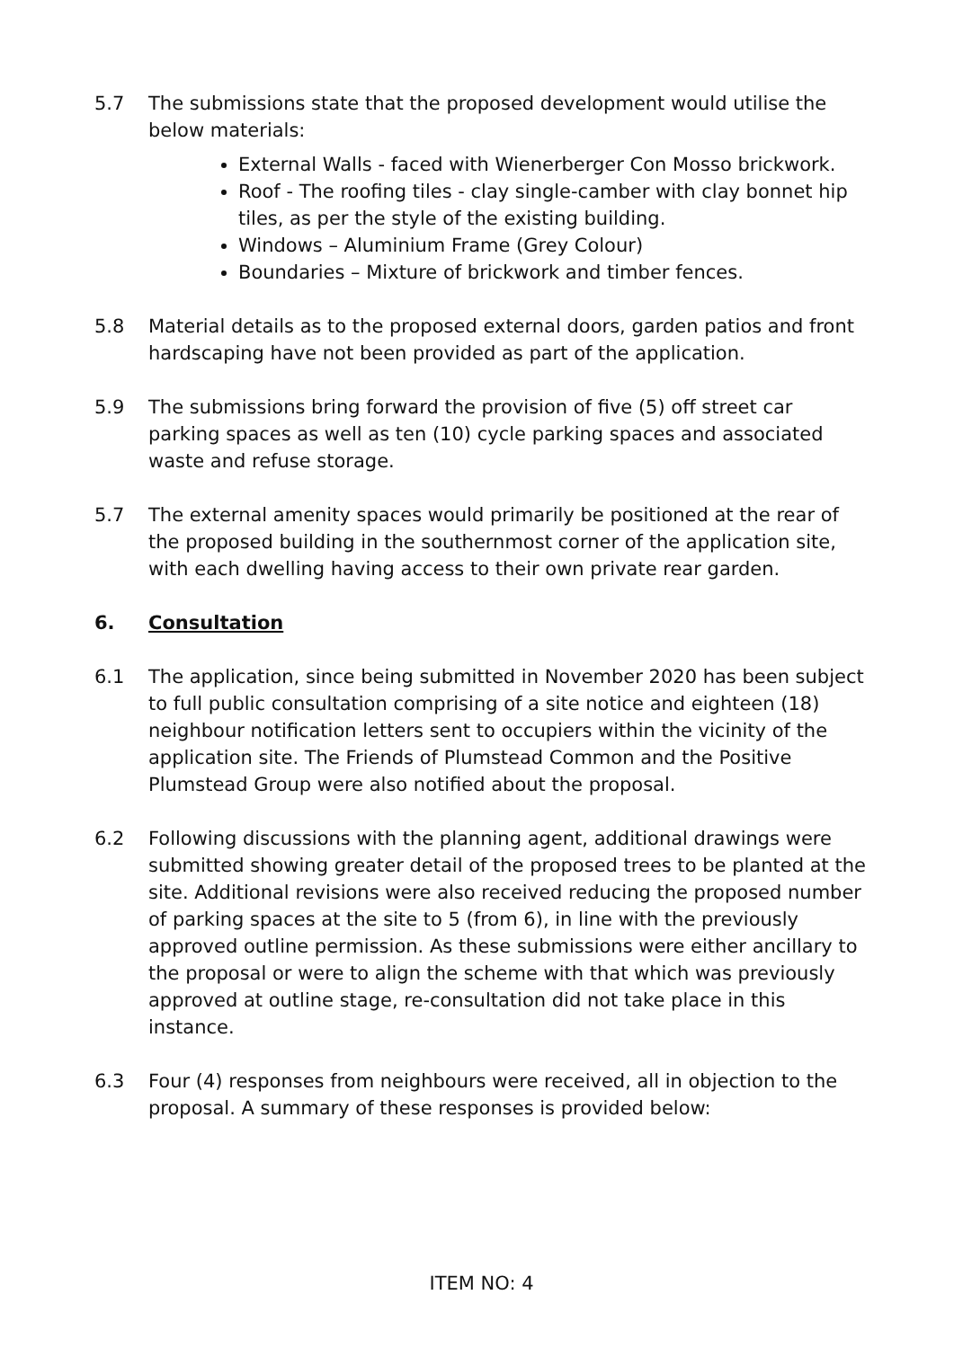5.7 The submissions state that the proposed development would utilise the below materials:
External Walls - faced with Wienerberger Con Mosso brickwork.
Roof - The roofing tiles - clay single-camber with clay bonnet hip tiles, as per the style of the existing building.
Windows – Aluminium Frame (Grey Colour)
Boundaries – Mixture of brickwork and timber fences.
5.8 Material details as to the proposed external doors, garden patios and front hardscaping have not been provided as part of the application.
5.9 The submissions bring forward the provision of five (5) off street car parking spaces as well as ten (10) cycle parking spaces and associated waste and refuse storage.
5.7 The external amenity spaces would primarily be positioned at the rear of the proposed building in the southernmost corner of the application site, with each dwelling having access to their own private rear garden.
6. Consultation
6.1 The application, since being submitted in November 2020 has been subject to full public consultation comprising of a site notice and eighteen (18) neighbour notification letters sent to occupiers within the vicinity of the application site. The Friends of Plumstead Common and the Positive Plumstead Group were also notified about the proposal.
6.2 Following discussions with the planning agent, additional drawings were submitted showing greater detail of the proposed trees to be planted at the site. Additional revisions were also received reducing the proposed number of parking spaces at the site to 5 (from 6), in line with the previously approved outline permission. As these submissions were either ancillary to the proposal or were to align the scheme with that which was previously approved at outline stage, re-consultation did not take place in this instance.
6.3 Four (4) responses from neighbours were received, all in objection to the proposal. A summary of these responses is provided below:
ITEM NO: 4